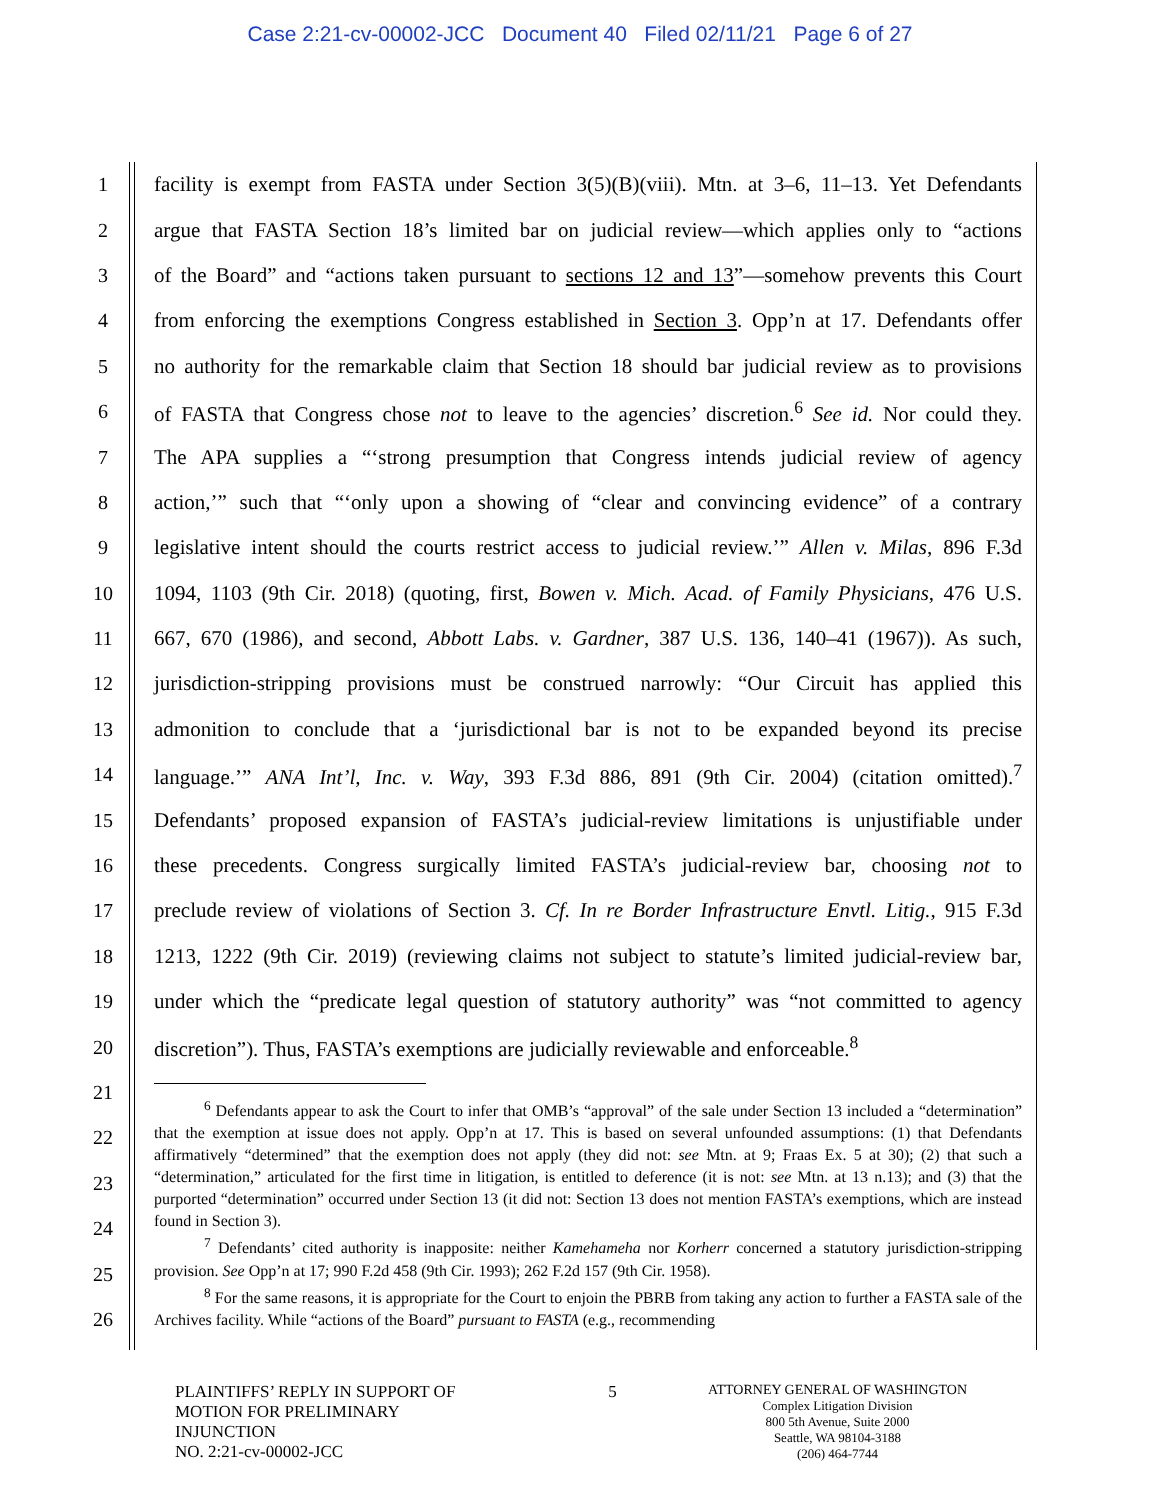Case 2:21-cv-00002-JCC Document 40 Filed 02/11/21 Page 6 of 27
1 facility is exempt from FASTA under Section 3(5)(B)(viii). Mtn. at 3–6, 11–13. Yet Defendants
2 argue that FASTA Section 18’s limited bar on judicial review—which applies only to “actions
3 of the Board” and “actions taken pursuant to sections 12 and 13”—somehow prevents this Court
4 from enforcing the exemptions Congress established in Section 3. Opp’n at 17. Defendants offer
5 no authority for the remarkable claim that Section 18 should bar judicial review as to provisions
6 of FASTA that Congress chose not to leave to the agencies’ discretion.<sup>6</sup> See id. Nor could they.
7 The APA supplies a “‘strong presumption that Congress intends judicial review of agency
8 action,’” such that “‘only upon a showing of “clear and convincing evidence” of a contrary
9 legislative intent should the courts restrict access to judicial review.’” Allen v. Milas, 896 F.3d
10 1094, 1103 (9th Cir. 2018) (quoting, first, Bowen v. Mich. Acad. of Family Physicians, 476 U.S.
11 667, 670 (1986), and second, Abbott Labs. v. Gardner, 387 U.S. 136, 140–41 (1967)). As such,
12 jurisdiction-stripping provisions must be construed narrowly: “Our Circuit has applied this
13 admonition to conclude that a ‘jurisdictional bar is not to be expanded beyond its precise
14 language.’” ANA Int’l, Inc. v. Way, 393 F.3d 886, 891 (9th Cir. 2004) (citation omitted).<sup>7</sup>
15 Defendants’ proposed expansion of FASTA’s judicial-review limitations is unjustifiable under
16 these precedents. Congress surgically limited FASTA’s judicial-review bar, choosing not to
17 preclude review of violations of Section 3. Cf. In re Border Infrastructure Envtl. Litig., 915 F.3d
18 1213, 1222 (9th Cir. 2019) (reviewing claims not subject to statute’s limited judicial-review bar,
19 under which the “predicate legal question of statutory authority” was “not committed to agency
20 discretion”). Thus, FASTA’s exemptions are judicially reviewable and enforceable.<sup>8</sup>
21
22
23
24
25
26
<sup>6</sup> Defendants appear to ask the Court to infer that OMB’s “approval” of the sale under Section 13 included a “determination” that the exemption at issue does not apply. Opp’n at 17. This is based on several unfounded assumptions: (1) that Defendants affirmatively “determined” that the exemption does not apply (they did not: see Mtn. at 9; Fraas Ex. 5 at 30); (2) that such a “determination,” articulated for the first time in litigation, is entitled to deference (it is not: see Mtn. at 13 n.13); and (3) that the purported “determination” occurred under Section 13 (it did not: Section 13 does not mention FASTA’s exemptions, which are instead found in Section 3).
<sup>7</sup> Defendants’ cited authority is inapposite: neither Kamehameha nor Korherr concerned a statutory jurisdiction-stripping provision. See Opp’n at 17; 990 F.2d 458 (9th Cir. 1993); 262 F.2d 157 (9th Cir. 1958).
<sup>8</sup> For the same reasons, it is appropriate for the Court to enjoin the PBRB from taking any action to further a FASTA sale of the Archives facility. While “actions of the Board” pursuant to FASTA (e.g., recommending
PLAINTIFFS’ REPLY IN SUPPORT OF
MOTION FOR PRELIMINARY
INJUNCTION
NO. 2:21-cv-00002-JCC
5
ATTORNEY GENERAL OF WASHINGTON
Complex Litigation Division
800 5th Avenue, Suite 2000
Seattle, WA 98104-3188
(206) 464-7744